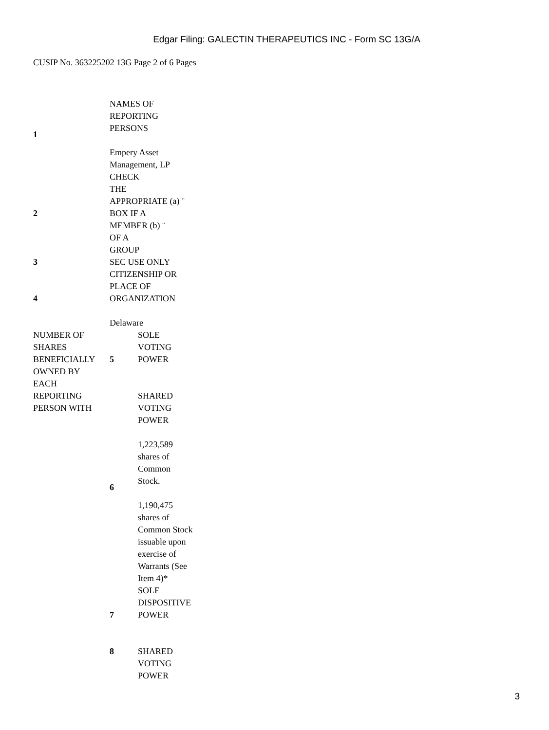Edgar Filing: GALECTIN THERAPEUTICS INC - Form SC 13G/A
CUSIP No. 363225202 13G Page 2 of 6 Pages
| 1 | NAMES OF REPORTING PERSONS Empery Asset Management, LP | |
| 2 | CHECK THE APPROPRIATE (a) ¨ BOX IF A MEMBER (b) ¨ OF A GROUP | |
| 3 | SEC USE ONLY | |
| 4 | CITIZENSHIP OR PLACE OF ORGANIZATION Delaware | |
| NUMBER OF SHARES BENEFICIALLY OWNED BY EACH REPORTING PERSON WITH | 5 | SOLE VOTING POWER |
| | 6 | SHARED VOTING POWER 1,223,589 shares of Common Stock. 1,190,475 shares of Common Stock issuable upon exercise of Warrants (See Item 4)* |
| | 7 | SOLE DISPOSITIVE POWER |
| | 8 | SHARED VOTING POWER |
3